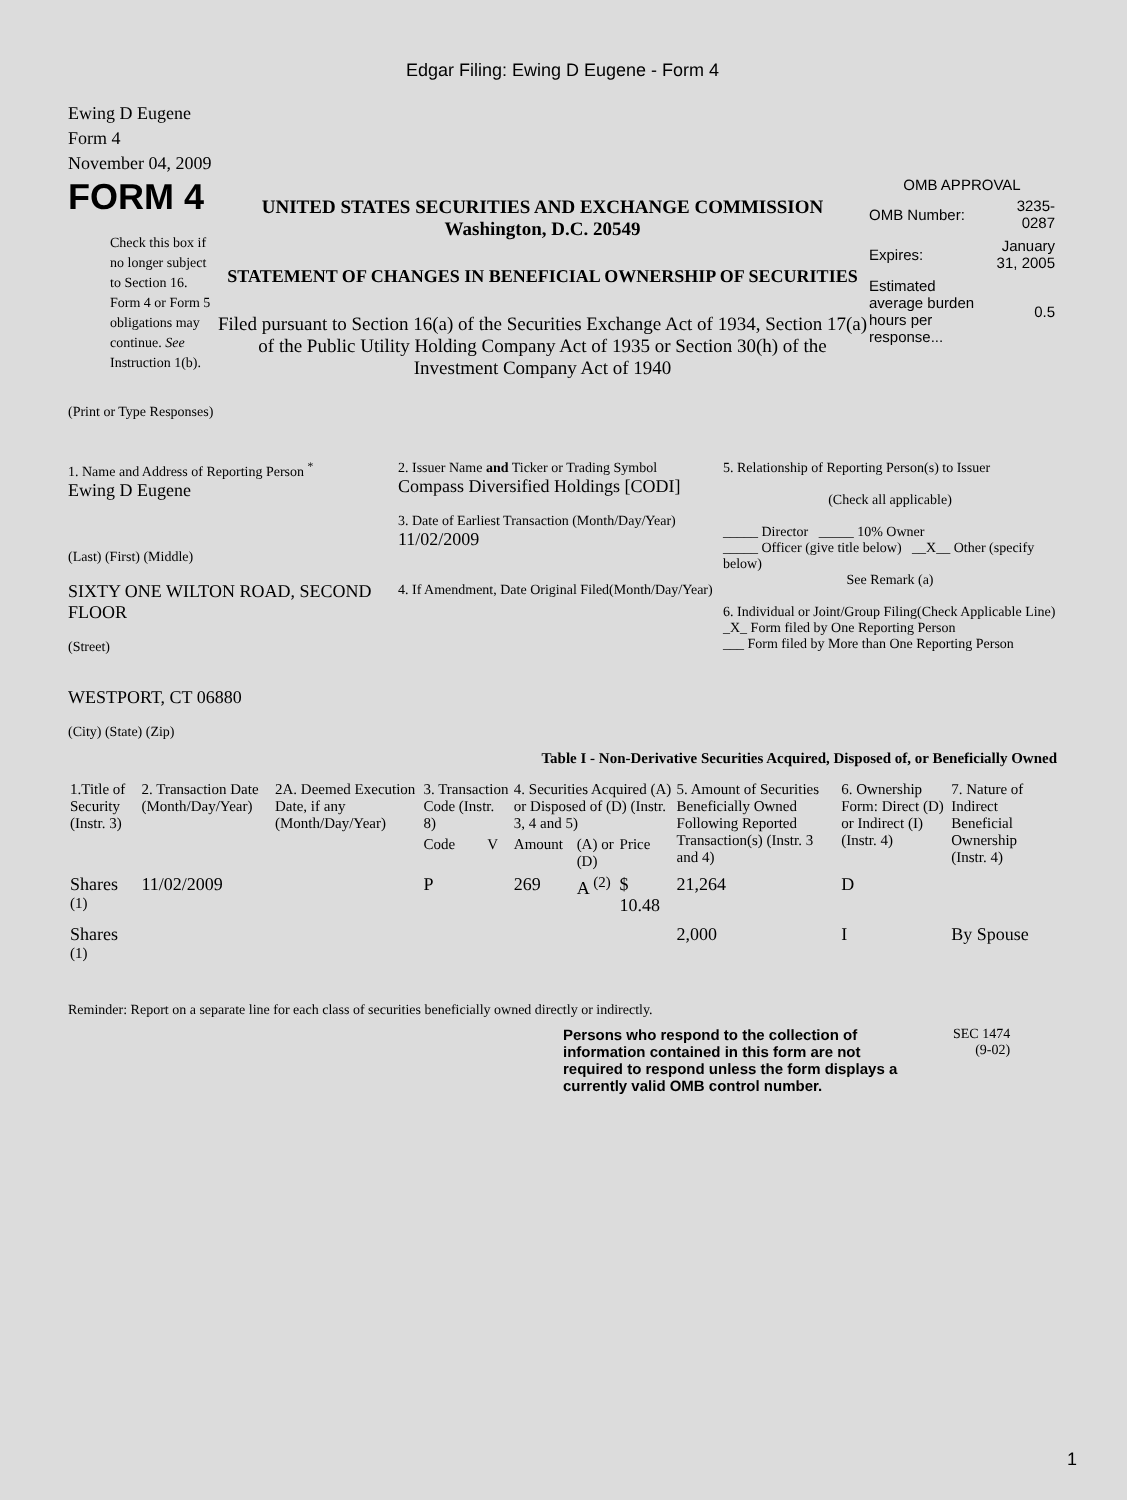Edgar Filing: Ewing D Eugene - Form 4
Ewing D Eugene
Form 4
November 04, 2009
FORM 4
Check this box if no longer subject to Section 16. Form 4 or Form 5 obligations may continue. See Instruction 1(b).
UNITED STATES SECURITIES AND EXCHANGE COMMISSION
Washington, D.C. 20549
STATEMENT OF CHANGES IN BENEFICIAL OWNERSHIP OF SECURITIES
Filed pursuant to Section 16(a) of the Securities Exchange Act of 1934, Section 17(a) of the Public Utility Holding Company Act of 1935 or Section 30(h) of the Investment Company Act of 1940
OMB APPROVAL
| OMB Number: | 3235-0287 |
| Expires: | January 31, 2005 |
| Estimated average burden hours per response... | 0.5 |
(Print or Type Responses)
1. Name and Address of Reporting Person <sup>*</sup>
Ewing D Eugene
(Last) (First) (Middle)
SIXTY ONE WILTON ROAD, SECOND FLOOR
(Street)
WESTPORT, CT 06880
(City) (State) (Zip)
2. Issuer Name and Ticker or Trading Symbol
Compass Diversified Holdings [CODI]
3. Date of Earliest Transaction (Month/Day/Year)
11/02/2009
4. If Amendment, Date Original Filed(Month/Day/Year)
5. Relationship of Reporting Person(s) to Issuer
(Check all applicable)
_____ Director _____ 10% Owner
_____ Officer (give title below) __X__ Other (specify below)
See Remark (a)
6. Individual or Joint/Group Filing(Check Applicable Line)
_X_ Form filed by One Reporting Person
___ Form filed by More than One Reporting Person
Table I - Non-Derivative Securities Acquired, Disposed of, or Beneficially Owned
| 1.Title of Security (Instr. 3) | 2. Transaction Date (Month/Day/Year) | 2A. Deemed Execution Date, if any (Month/Day/Year) | 3. Transaction Code (Instr. 8) | | 4. Securities Acquired (A) or Disposed of (D) (Instr. 3, 4 and 5) | | | 5. Amount of Securities Beneficially Owned Following Reported Transaction(s) (Instr. 3 and 4) | 6. Ownership Form: Direct (D) or Indirect (I) (Instr. 4) | 7. Nature of Indirect Beneficial Ownership (Instr. 4) |
| --- | --- | --- | --- | --- | --- | --- | --- | --- | --- | --- |
| | | | Code | V | Amount | (A) or (D) | Price | | | |
| Shares <sup>(1)</sup> | 11/02/2009 | | P | | 269 | A <sup>(2)</sup> | $ 10.48 | 21,264 | D | |
| Shares <sup>(1)</sup> | | | | | | | | 2,000 | I | By Spouse |
Reminder: Report on a separate line for each class of securities beneficially owned directly or indirectly.
Persons who respond to the collection of information contained in this form are not required to respond unless the form displays a currently valid OMB control number.
SEC 1474
(9-02)
1